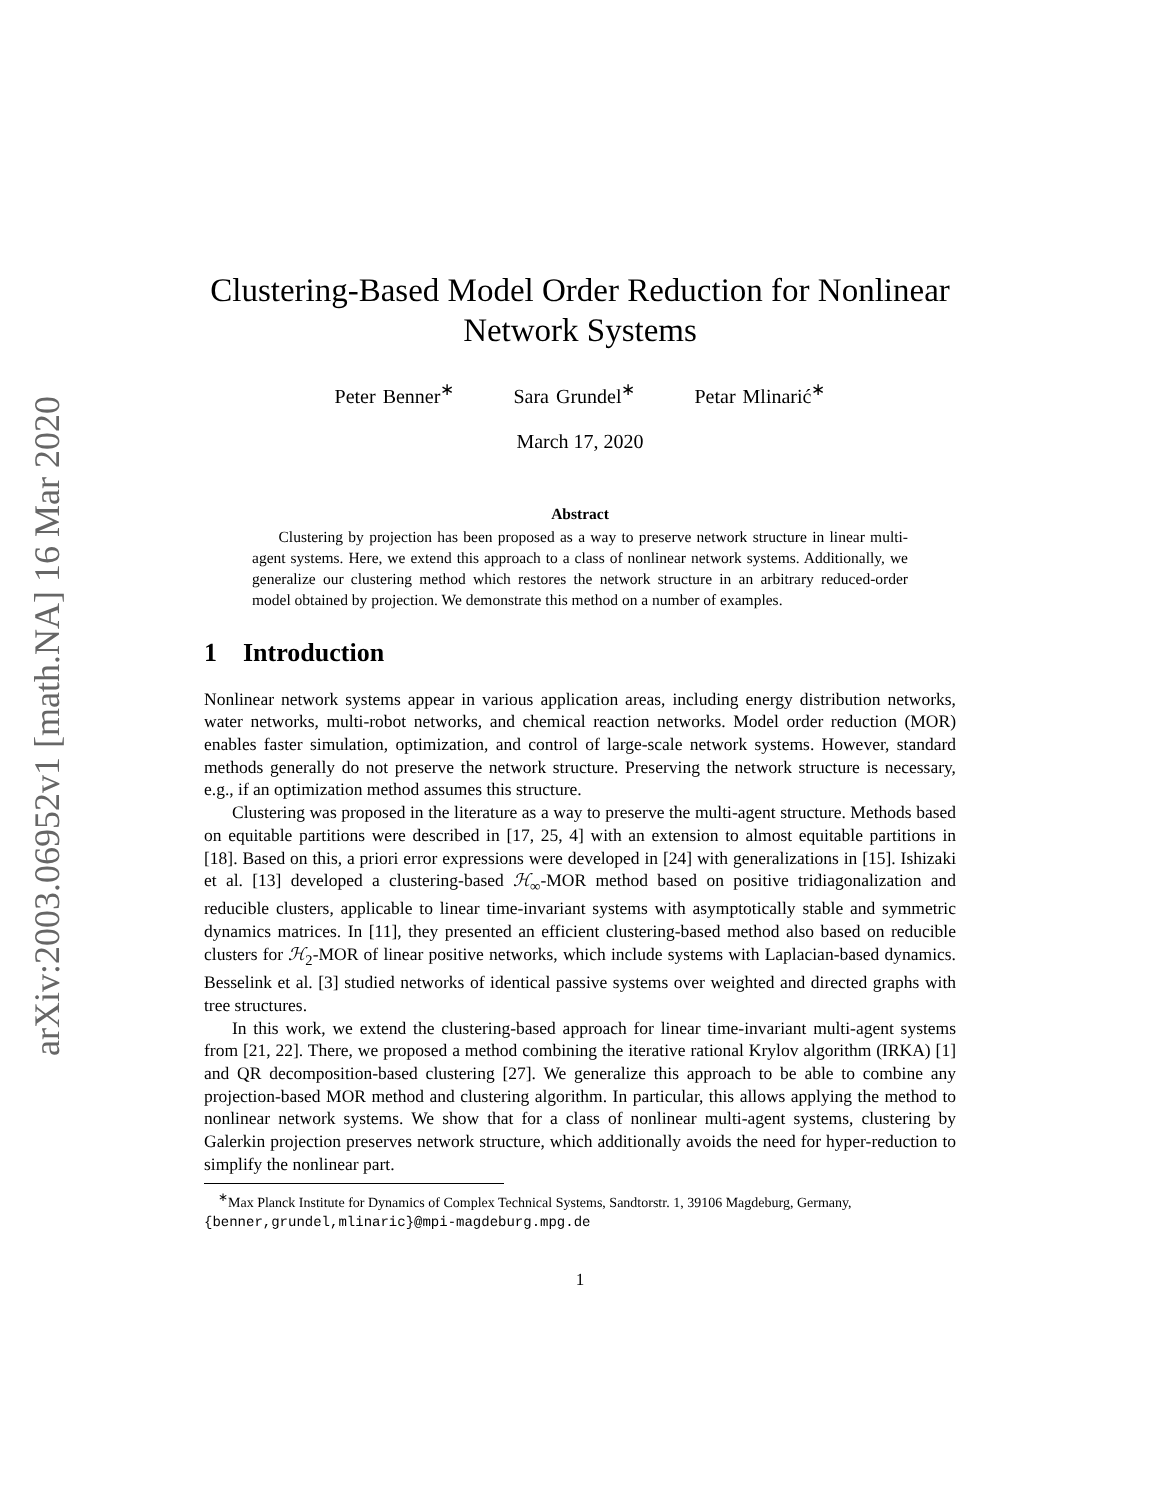arXiv:2003.06952v1 [math.NA] 16 Mar 2020
Clustering-Based Model Order Reduction for Nonlinear Network Systems
Peter Benner<sup>∗</sup> Sara Grundel<sup>∗</sup> Petar Mlinarić<sup>∗</sup>
March 17, 2020
Abstract
Clustering by projection has been proposed as a way to preserve network structure in linear multi-agent systems. Here, we extend this approach to a class of nonlinear network systems. Additionally, we generalize our clustering method which restores the network structure in an arbitrary reduced-order model obtained by projection. We demonstrate this method on a number of examples.
1 Introduction
Nonlinear network systems appear in various application areas, including energy distribution networks, water networks, multi-robot networks, and chemical reaction networks. Model order reduction (MOR) enables faster simulation, optimization, and control of large-scale network systems. However, standard methods generally do not preserve the network structure. Preserving the network structure is necessary, e.g., if an optimization method assumes this structure.
Clustering was proposed in the literature as a way to preserve the multi-agent structure. Methods based on equitable partitions were described in [17, 25, 4] with an extension to almost equitable partitions in [18]. Based on this, a priori error expressions were developed in [24] with generalizations in [15]. Ishizaki et al. [13] developed a clustering-based ℋ<sub>∞</sub>-MOR method based on positive tridiagonalization and reducible clusters, applicable to linear time-invariant systems with asymptotically stable and symmetric dynamics matrices. In [11], they presented an efficient clustering-based method also based on reducible clusters for ℋ<sub>2</sub>-MOR of linear positive networks, which include systems with Laplacian-based dynamics. Besselink et al. [3] studied networks of identical passive systems over weighted and directed graphs with tree structures.
In this work, we extend the clustering-based approach for linear time-invariant multi-agent systems from [21, 22]. There, we proposed a method combining the iterative rational Krylov algorithm (IRKA) [1] and QR decomposition-based clustering [27]. We generalize this approach to be able to combine any projection-based MOR method and clustering algorithm. In particular, this allows applying the method to nonlinear network systems. We show that for a class of nonlinear multi-agent systems, clustering by Galerkin projection preserves network structure, which additionally avoids the need for hyper-reduction to simplify the nonlinear part.
<sup>∗</sup>Max Planck Institute for Dynamics of Complex Technical Systems, Sandtorstr. 1, 39106 Magdeburg, Germany, {benner,grundel,mlinaric}@mpi-magdeburg.mpg.de
1